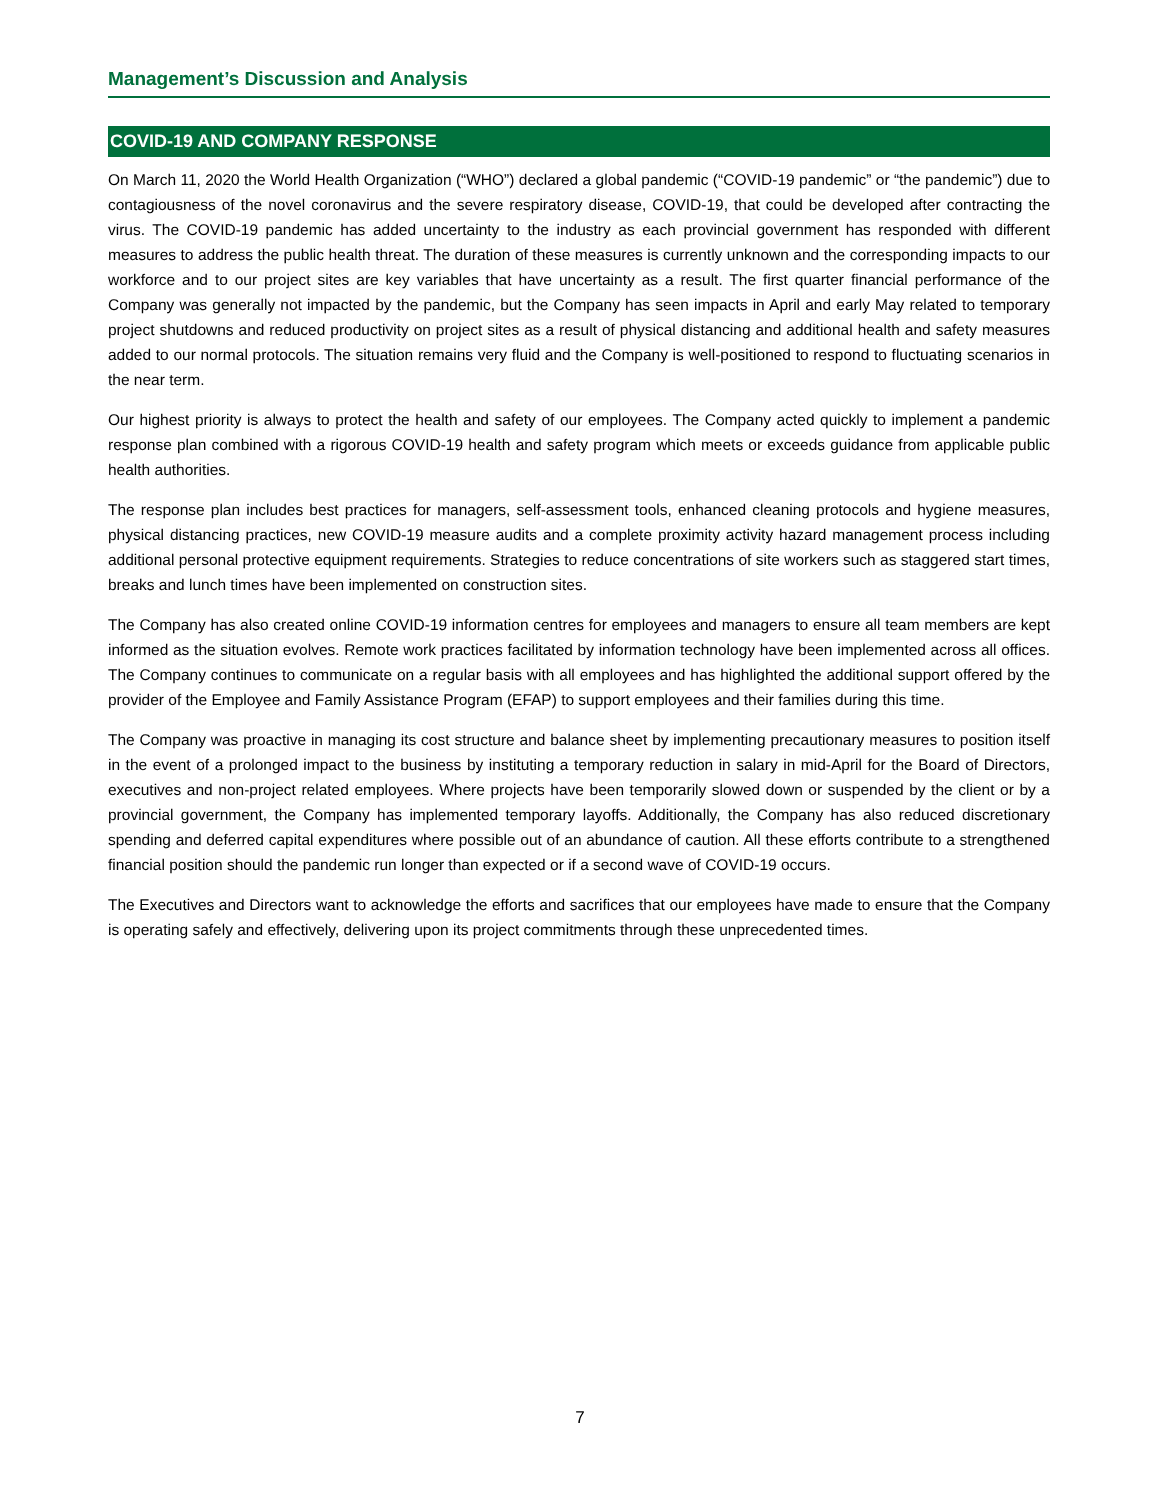Management’s Discussion and Analysis
COVID-19 AND COMPANY RESPONSE
On March 11, 2020 the World Health Organization (“WHO”) declared a global pandemic (“COVID-19 pandemic” or “the pandemic”) due to contagiousness of the novel coronavirus and the severe respiratory disease, COVID-19, that could be developed after contracting the virus. The COVID-19 pandemic has added uncertainty to the industry as each provincial government has responded with different measures to address the public health threat. The duration of these measures is currently unknown and the corresponding impacts to our workforce and to our project sites are key variables that have uncertainty as a result. The first quarter financial performance of the Company was generally not impacted by the pandemic, but the Company has seen impacts in April and early May related to temporary project shutdowns and reduced productivity on project sites as a result of physical distancing and additional health and safety measures added to our normal protocols. The situation remains very fluid and the Company is well-positioned to respond to fluctuating scenarios in the near term.
Our highest priority is always to protect the health and safety of our employees. The Company acted quickly to implement a pandemic response plan combined with a rigorous COVID-19 health and safety program which meets or exceeds guidance from applicable public health authorities.
The response plan includes best practices for managers, self-assessment tools, enhanced cleaning protocols and hygiene measures, physical distancing practices, new COVID-19 measure audits and a complete proximity activity hazard management process including additional personal protective equipment requirements. Strategies to reduce concentrations of site workers such as staggered start times, breaks and lunch times have been implemented on construction sites.
The Company has also created online COVID-19 information centres for employees and managers to ensure all team members are kept informed as the situation evolves. Remote work practices facilitated by information technology have been implemented across all offices. The Company continues to communicate on a regular basis with all employees and has highlighted the additional support offered by the provider of the Employee and Family Assistance Program (EFAP) to support employees and their families during this time.
The Company was proactive in managing its cost structure and balance sheet by implementing precautionary measures to position itself in the event of a prolonged impact to the business by instituting a temporary reduction in salary in mid-April for the Board of Directors, executives and non-project related employees. Where projects have been temporarily slowed down or suspended by the client or by a provincial government, the Company has implemented temporary layoffs. Additionally, the Company has also reduced discretionary spending and deferred capital expenditures where possible out of an abundance of caution. All these efforts contribute to a strengthened financial position should the pandemic run longer than expected or if a second wave of COVID-19 occurs.
The Executives and Directors want to acknowledge the efforts and sacrifices that our employees have made to ensure that the Company is operating safely and effectively, delivering upon its project commitments through these unprecedented times.
7